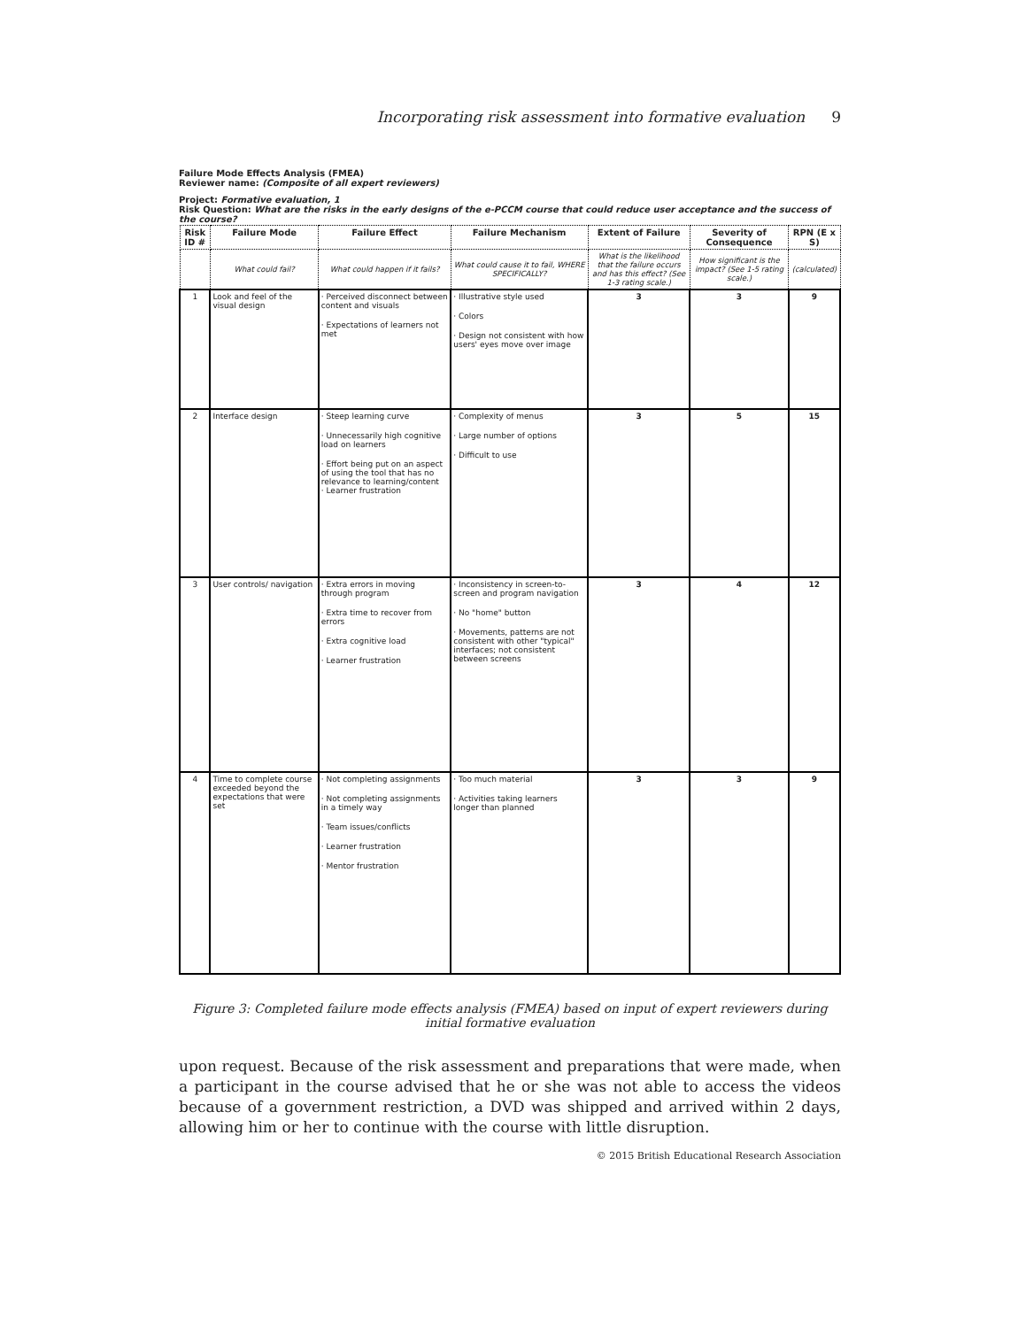Incorporating risk assessment into formative evaluation 9
Failure Mode Effects Analysis (FMEA)
Reviewer name: (Composite of all expert reviewers)
Project: Formative evaluation, 1
Risk Question: What are the risks in the early designs of the e-PCCM course that could reduce user acceptance and the success of the course?
| Risk ID # | Failure Mode | Failure Effect | Failure Mechanism | Extent of Failure | Severity of Consequence | RPN (E x S) |
| --- | --- | --- | --- | --- | --- | --- |
| | What could fail? | What could happen if it fails? | What could cause it to fail, WHERE SPECIFICALLY? | What is the likelihood that the failure occurs and has this effect? (See 1-3 rating scale.) | How significant is the impact? (See 1-5 rating scale.) | (calculated) |
| 1 | Look and feel of the visual design | · Perceived disconnect between content and visuals · Expectations of learners not met | · Illustrative style used · Colors · Design not consistent with how users' eyes move over image | 3 | 3 | 9 |
| 2 | Interface design | · Steep learning curve · Unnecessarily high cognitive load on learners · Effort being put on an aspect of using the tool that has no relevance to learning/content · Learner frustration | · Complexity of menus · Large number of options · Difficult to use | 3 | 5 | 15 |
| 3 | User controls/ navigation | · Extra errors in moving through program · Extra time to recover from errors · Extra cognitive load · Learner frustration | · Inconsistency in screen-to-screen and program navigation · No "home" button · Movements, patterns are not consistent with other "typical" interfaces; not consistent between screens | 3 | 4 | 12 |
| 4 | Time to complete course exceeded beyond the expectations that were set | · Not completing assignments · Not completing assignments in a timely way · Team issues/conflicts · Learner frustration · Mentor frustration | · Too much material · Activities taking learners longer than planned | 3 | 3 | 9 |
Figure 3: Completed failure mode effects analysis (FMEA) based on input of expert reviewers during initial formative evaluation
upon request. Because of the risk assessment and preparations that were made, when a participant in the course advised that he or she was not able to access the videos because of a government restriction, a DVD was shipped and arrived within 2 days, allowing him or her to continue with the course with little disruption.
© 2015 British Educational Research Association